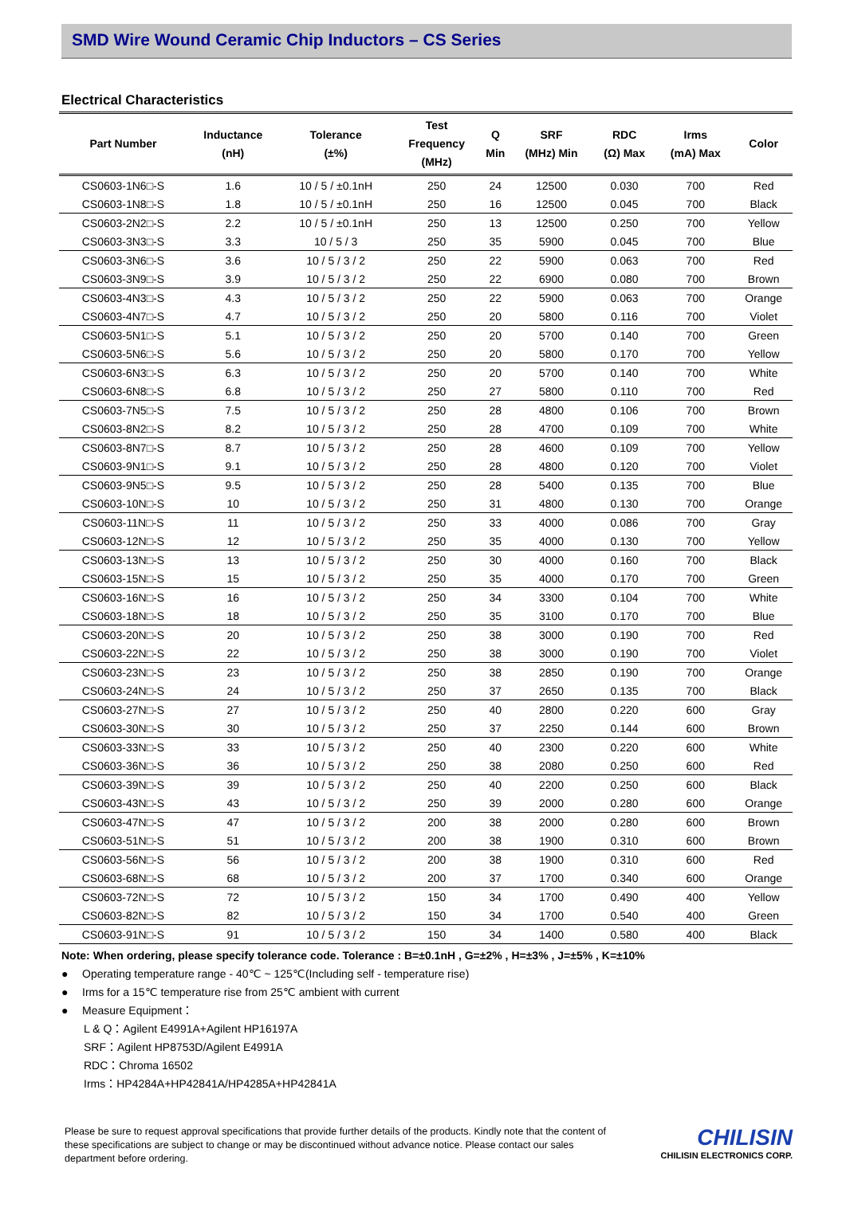SMD Wire Wound Ceramic Chip Inductors – CS Series
Electrical Characteristics
| Part Number | Inductance (nH) | Tolerance (±%) | Test Frequency (MHz) | Q Min | SRF (MHz) Min | RDC (Ω) Max | Irms (mA) Max | Color |
| --- | --- | --- | --- | --- | --- | --- | --- | --- |
| CS0603-1N6□-S | 1.6 | 10 / 5 / ±0.1nH | 250 | 24 | 12500 | 0.030 | 700 | Red |
| CS0603-1N8□-S | 1.8 | 10 / 5 / ±0.1nH | 250 | 16 | 12500 | 0.045 | 700 | Black |
| CS0603-2N2□-S | 2.2 | 10 / 5 / ±0.1nH | 250 | 13 | 12500 | 0.250 | 700 | Yellow |
| CS0603-3N3□-S | 3.3 | 10 / 5 / 3 | 250 | 35 | 5900 | 0.045 | 700 | Blue |
| CS0603-3N6□-S | 3.6 | 10 / 5 / 3 / 2 | 250 | 22 | 5900 | 0.063 | 700 | Red |
| CS0603-3N9□-S | 3.9 | 10 / 5 / 3 / 2 | 250 | 22 | 6900 | 0.080 | 700 | Brown |
| CS0603-4N3□-S | 4.3 | 10 / 5 / 3 / 2 | 250 | 22 | 5900 | 0.063 | 700 | Orange |
| CS0603-4N7□-S | 4.7 | 10 / 5 / 3 / 2 | 250 | 20 | 5800 | 0.116 | 700 | Violet |
| CS0603-5N1□-S | 5.1 | 10 / 5 / 3 / 2 | 250 | 20 | 5700 | 0.140 | 700 | Green |
| CS0603-5N6□-S | 5.6 | 10 / 5 / 3 / 2 | 250 | 20 | 5800 | 0.170 | 700 | Yellow |
| CS0603-6N3□-S | 6.3 | 10 / 5 / 3 / 2 | 250 | 20 | 5700 | 0.140 | 700 | White |
| CS0603-6N8□-S | 6.8 | 10 / 5 / 3 / 2 | 250 | 27 | 5800 | 0.110 | 700 | Red |
| CS0603-7N5□-S | 7.5 | 10 / 5 / 3 / 2 | 250 | 28 | 4800 | 0.106 | 700 | Brown |
| CS0603-8N2□-S | 8.2 | 10 / 5 / 3 / 2 | 250 | 28 | 4700 | 0.109 | 700 | White |
| CS0603-8N7□-S | 8.7 | 10 / 5 / 3 / 2 | 250 | 28 | 4600 | 0.109 | 700 | Yellow |
| CS0603-9N1□-S | 9.1 | 10 / 5 / 3 / 2 | 250 | 28 | 4800 | 0.120 | 700 | Violet |
| CS0603-9N5□-S | 9.5 | 10 / 5 / 3 / 2 | 250 | 28 | 5400 | 0.135 | 700 | Blue |
| CS0603-10N□-S | 10 | 10 / 5 / 3 / 2 | 250 | 31 | 4800 | 0.130 | 700 | Orange |
| CS0603-11N□-S | 11 | 10 / 5 / 3 / 2 | 250 | 33 | 4000 | 0.086 | 700 | Gray |
| CS0603-12N□-S | 12 | 10 / 5 / 3 / 2 | 250 | 35 | 4000 | 0.130 | 700 | Yellow |
| CS0603-13N□-S | 13 | 10 / 5 / 3 / 2 | 250 | 30 | 4000 | 0.160 | 700 | Black |
| CS0603-15N□-S | 15 | 10 / 5 / 3 / 2 | 250 | 35 | 4000 | 0.170 | 700 | Green |
| CS0603-16N□-S | 16 | 10 / 5 / 3 / 2 | 250 | 34 | 3300 | 0.104 | 700 | White |
| CS0603-18N□-S | 18 | 10 / 5 / 3 / 2 | 250 | 35 | 3100 | 0.170 | 700 | Blue |
| CS0603-20N□-S | 20 | 10 / 5 / 3 / 2 | 250 | 38 | 3000 | 0.190 | 700 | Red |
| CS0603-22N□-S | 22 | 10 / 5 / 3 / 2 | 250 | 38 | 3000 | 0.190 | 700 | Violet |
| CS0603-23N□-S | 23 | 10 / 5 / 3 / 2 | 250 | 38 | 2850 | 0.190 | 700 | Orange |
| CS0603-24N□-S | 24 | 10 / 5 / 3 / 2 | 250 | 37 | 2650 | 0.135 | 700 | Black |
| CS0603-27N□-S | 27 | 10 / 5 / 3 / 2 | 250 | 40 | 2800 | 0.220 | 600 | Gray |
| CS0603-30N□-S | 30 | 10 / 5 / 3 / 2 | 250 | 37 | 2250 | 0.144 | 600 | Brown |
| CS0603-33N□-S | 33 | 10 / 5 / 3 / 2 | 250 | 40 | 2300 | 0.220 | 600 | White |
| CS0603-36N□-S | 36 | 10 / 5 / 3 / 2 | 250 | 38 | 2080 | 0.250 | 600 | Red |
| CS0603-39N□-S | 39 | 10 / 5 / 3 / 2 | 250 | 40 | 2200 | 0.250 | 600 | Black |
| CS0603-43N□-S | 43 | 10 / 5 / 3 / 2 | 250 | 39 | 2000 | 0.280 | 600 | Orange |
| CS0603-47N□-S | 47 | 10 / 5 / 3 / 2 | 200 | 38 | 2000 | 0.280 | 600 | Brown |
| CS0603-51N□-S | 51 | 10 / 5 / 3 / 2 | 200 | 38 | 1900 | 0.310 | 600 | Brown |
| CS0603-56N□-S | 56 | 10 / 5 / 3 / 2 | 200 | 38 | 1900 | 0.310 | 600 | Red |
| CS0603-68N□-S | 68 | 10 / 5 / 3 / 2 | 200 | 37 | 1700 | 0.340 | 600 | Orange |
| CS0603-72N□-S | 72 | 10 / 5 / 3 / 2 | 150 | 34 | 1700 | 0.490 | 400 | Yellow |
| CS0603-82N□-S | 82 | 10 / 5 / 3 / 2 | 150 | 34 | 1700 | 0.540 | 400 | Green |
| CS0603-91N□-S | 91 | 10 / 5 / 3 / 2 | 150 | 34 | 1400 | 0.580 | 400 | Black |
Note: When ordering, please specify tolerance code. Tolerance : B=±0.1nH , G=±2% , H=±3% , J=±5% , K=±10%
● Operating temperature range - 40℃ ~ 125℃(Including self - temperature rise)
● Irms for a 15℃ temperature rise from 25℃ ambient with current
● Measure Equipment：
L & Q：Agilent E4991A+Agilent HP16197A
SRF：Agilent HP8753D/Agilent E4991A
RDC：Chroma 16502
Irms：HP4284A+HP42841A/HP4285A+HP42841A
Please be sure to request approval specifications that provide further details of the products. Kindly note that the content of these specifications are subject to change or may be discontinued without advance notice. Please contact our sales department before ordering.
CHILISIN
CHILISIN ELECTRONICS CORP.